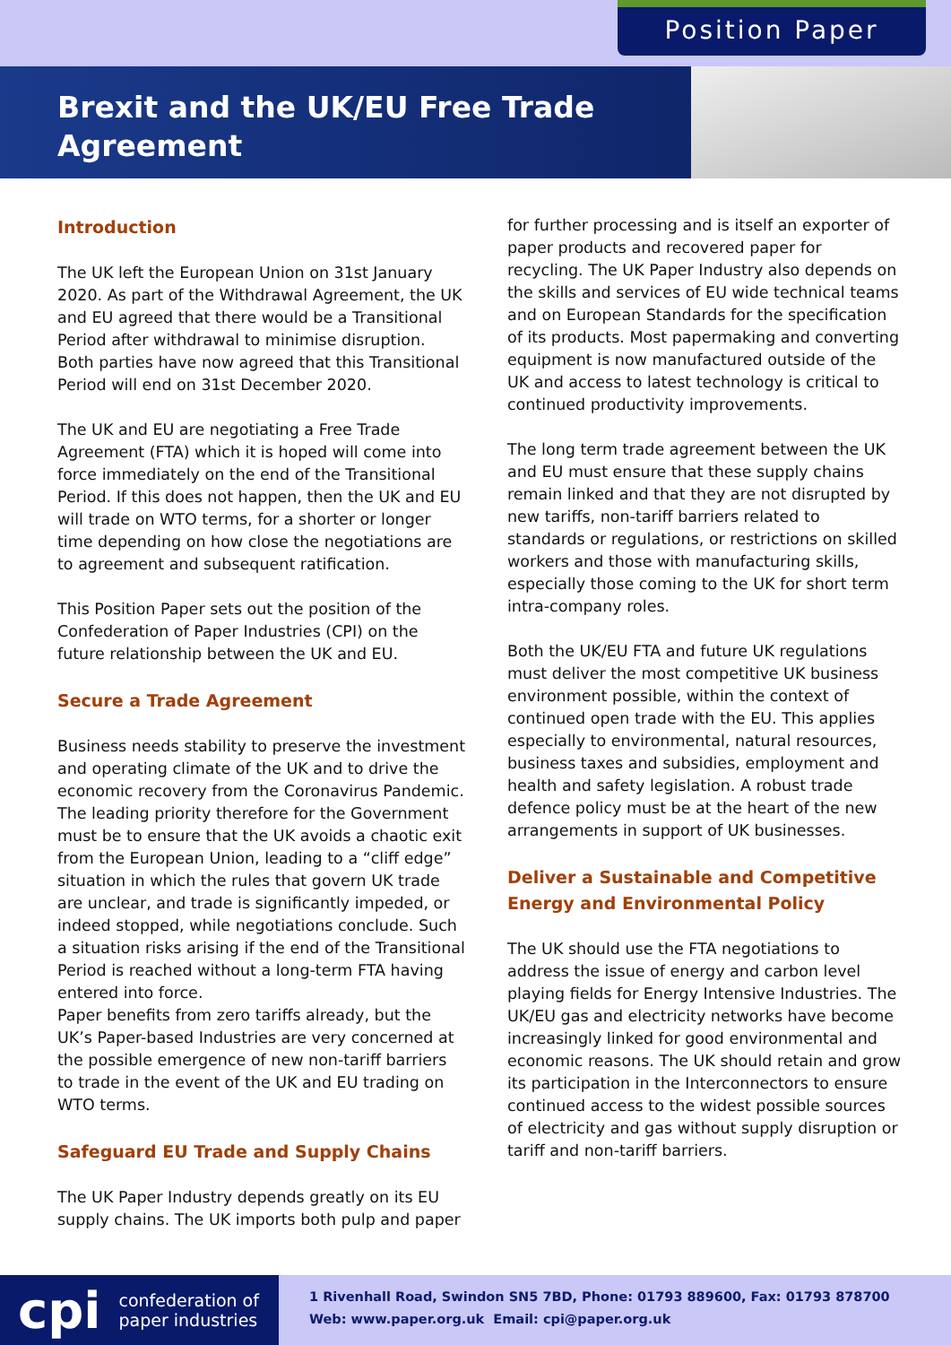Position Paper
Brexit and the UK/EU Free Trade Agreement
Introduction
The UK left the European Union on 31st January 2020. As part of the Withdrawal Agreement, the UK and EU agreed that there would be a Transitional Period after withdrawal to minimise disruption. Both parties have now agreed that this Transitional Period will end on 31st December 2020.
The UK and EU are negotiating a Free Trade Agreement (FTA) which it is hoped will come into force immediately on the end of the Transitional Period. If this does not happen, then the UK and EU will trade on WTO terms, for a shorter or longer time depending on how close the negotiations are to agreement and subsequent ratification.
This Position Paper sets out the position of the Confederation of Paper Industries (CPI) on the future relationship between the UK and EU.
Secure a Trade Agreement
Business needs stability to preserve the investment and operating climate of the UK and to drive the economic recovery from the Coronavirus Pandemic. The leading priority therefore for the Government must be to ensure that the UK avoids a chaotic exit from the European Union, leading to a “cliff edge” situation in which the rules that govern UK trade are unclear, and trade is significantly impeded, or indeed stopped, while negotiations conclude. Such a situation risks arising if the end of the Transitional Period is reached without a long-term FTA having entered into force.
Paper benefits from zero tariffs already, but the UK’s Paper-based Industries are very concerned at the possible emergence of new non-tariff barriers to trade in the event of the UK and EU trading on WTO terms.
Safeguard EU Trade and Supply Chains
The UK Paper Industry depends greatly on its EU supply chains. The UK imports both pulp and paper
for further processing and is itself an exporter of paper products and recovered paper for recycling. The UK Paper Industry also depends on the skills and services of EU wide technical teams and on European Standards for the specification of its products. Most papermaking and converting equipment is now manufactured outside of the UK and access to latest technology is critical to continued productivity improvements.
The long term trade agreement between the UK and EU must ensure that these supply chains remain linked and that they are not disrupted by new tariffs, non-tariff barriers related to standards or regulations, or restrictions on skilled workers and those with manufacturing skills, especially those coming to the UK for short term intra-company roles.
Both the UK/EU FTA and future UK regulations must deliver the most competitive UK business environment possible, within the context of continued open trade with the EU. This applies especially to environmental, natural resources, business taxes and subsidies, employment and health and safety legislation. A robust trade defence policy must be at the heart of the new arrangements in support of UK businesses.
Deliver a Sustainable and Competitive Energy and Environmental Policy
The UK should use the FTA negotiations to address the issue of energy and carbon level playing fields for Energy Intensive Industries. The UK/EU gas and electricity networks have become increasingly linked for good environmental and economic reasons. The UK should retain and grow its participation in the Interconnectors to ensure continued access to the widest possible sources of electricity and gas without supply disruption or tariff and non-tariff barriers.
cpi confederation of
paper industries
1 Rivenhall Road, Swindon SN5 7BD, Phone: 01793 889600, Fax: 01793 878700
Web: www.paper.org.uk Email: cpi@paper.org.uk